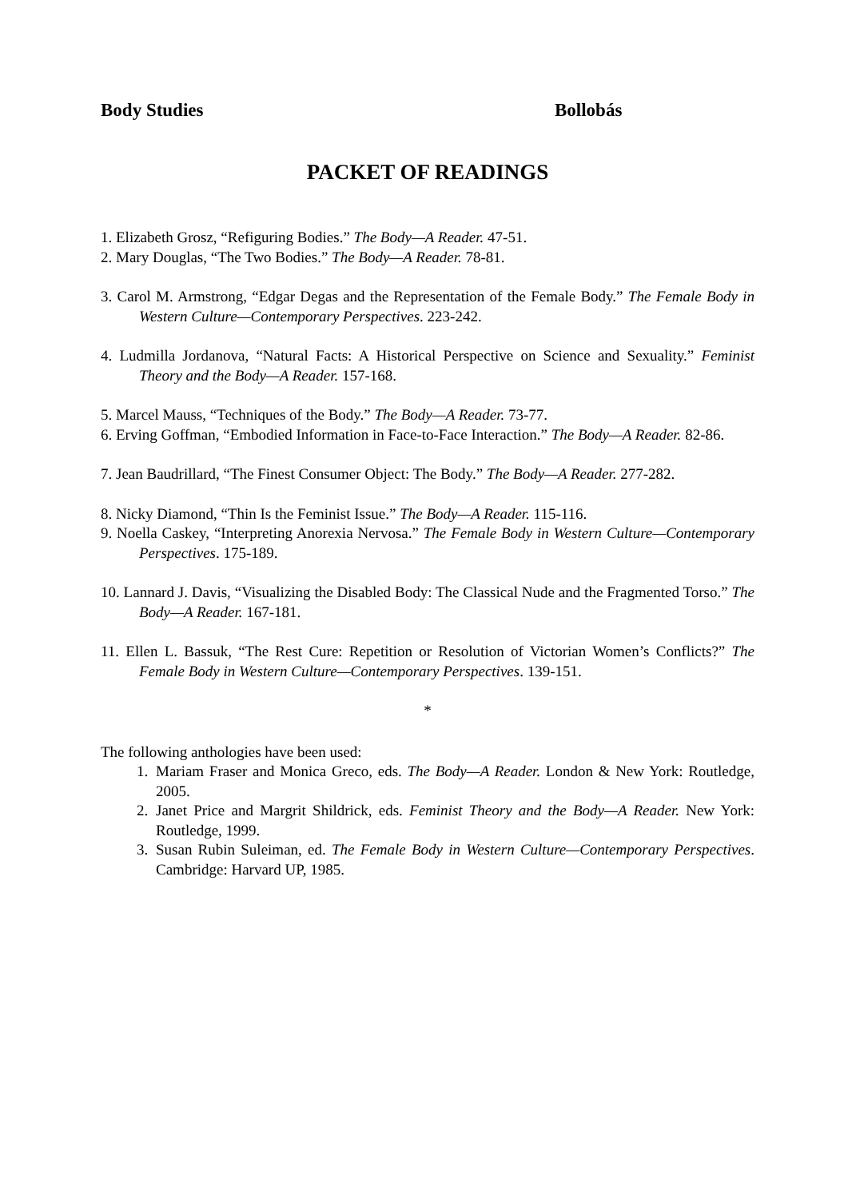Body Studies Bollobás
PACKET OF READINGS
1. Elizabeth Grosz, “Refiguring Bodies.” The Body—A Reader. 47-51.
2. Mary Douglas, “The Two Bodies.” The Body—A Reader. 78-81.
3. Carol M. Armstrong, “Edgar Degas and the Representation of the Female Body.” The Female Body in Western Culture—Contemporary Perspectives. 223-242.
4. Ludmilla Jordanova, “Natural Facts: A Historical Perspective on Science and Sexuality.” Feminist Theory and the Body—A Reader. 157-168.
5. Marcel Mauss, “Techniques of the Body.” The Body—A Reader. 73-77.
6. Erving Goffman, “Embodied Information in Face-to-Face Interaction.” The Body—A Reader. 82-86.
7. Jean Baudrillard, “The Finest Consumer Object: The Body.” The Body—A Reader. 277-282.
8. Nicky Diamond, “Thin Is the Feminist Issue.” The Body—A Reader. 115-116.
9. Noella Caskey, “Interpreting Anorexia Nervosa.” The Female Body in Western Culture—Contemporary Perspectives. 175-189.
10. Lannard J. Davis, “Visualizing the Disabled Body: The Classical Nude and the Fragmented Torso.” The Body—A Reader. 167-181.
11. Ellen L. Bassuk, “The Rest Cure: Repetition or Resolution of Victorian Women’s Conflicts?” The Female Body in Western Culture—Contemporary Perspectives. 139-151.
*
The following anthologies have been used:
1. Mariam Fraser and Monica Greco, eds. The Body—A Reader. London & New York: Routledge, 2005.
2. Janet Price and Margrit Shildrick, eds. Feminist Theory and the Body—A Reader. New York: Routledge, 1999.
3. Susan Rubin Suleiman, ed. The Female Body in Western Culture—Contemporary Perspectives. Cambridge: Harvard UP, 1985.